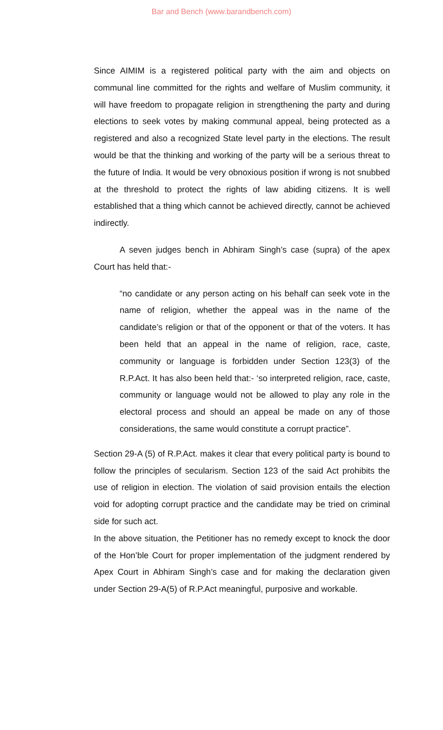Bar and Bench (www.barandbench.com)
Since AIMIM is a registered political party with the aim and objects on communal line committed for the rights and welfare of Muslim community, it will have freedom to propagate religion in strengthening the party and during elections to seek votes by making communal appeal, being protected as a registered and also a recognized State level party in the elections. The result would be that the thinking and working of the party will be a serious threat to the future of India. It would be very obnoxious position if wrong is not snubbed at the threshold to protect the rights of law abiding citizens. It is well established that a thing which cannot be achieved directly, cannot be achieved indirectly.
A seven judges bench in Abhiram Singh’s case (supra) of the apex Court has held that:-
“no candidate or any person acting on his behalf can seek vote in the name of religion, whether the appeal was in the name of the candidate’s religion or that of the opponent or that of the voters. It has been held that an appeal in the name of religion, race, caste, community or language is forbidden under Section 123(3) of the R.P.Act. It has also been held that:- ‘so interpreted religion, race, caste, community or language would not be allowed to play any role in the electoral process and should an appeal be made on any of those considerations, the same would constitute a corrupt practice”.
Section 29-A (5) of R.P.Act. makes it clear that every political party is bound to follow the principles of secularism. Section 123 of the said Act prohibits the use of religion in election. The violation of said provision entails the election void for adopting corrupt practice and the candidate may be tried on criminal side for such act.
In the above situation, the Petitioner has no remedy except to knock the door of the Hon’ble Court for proper implementation of the judgment rendered by Apex Court in Abhiram Singh’s case and for making the declaration given under Section 29-A(5) of R.P.Act meaningful, purposive and workable.